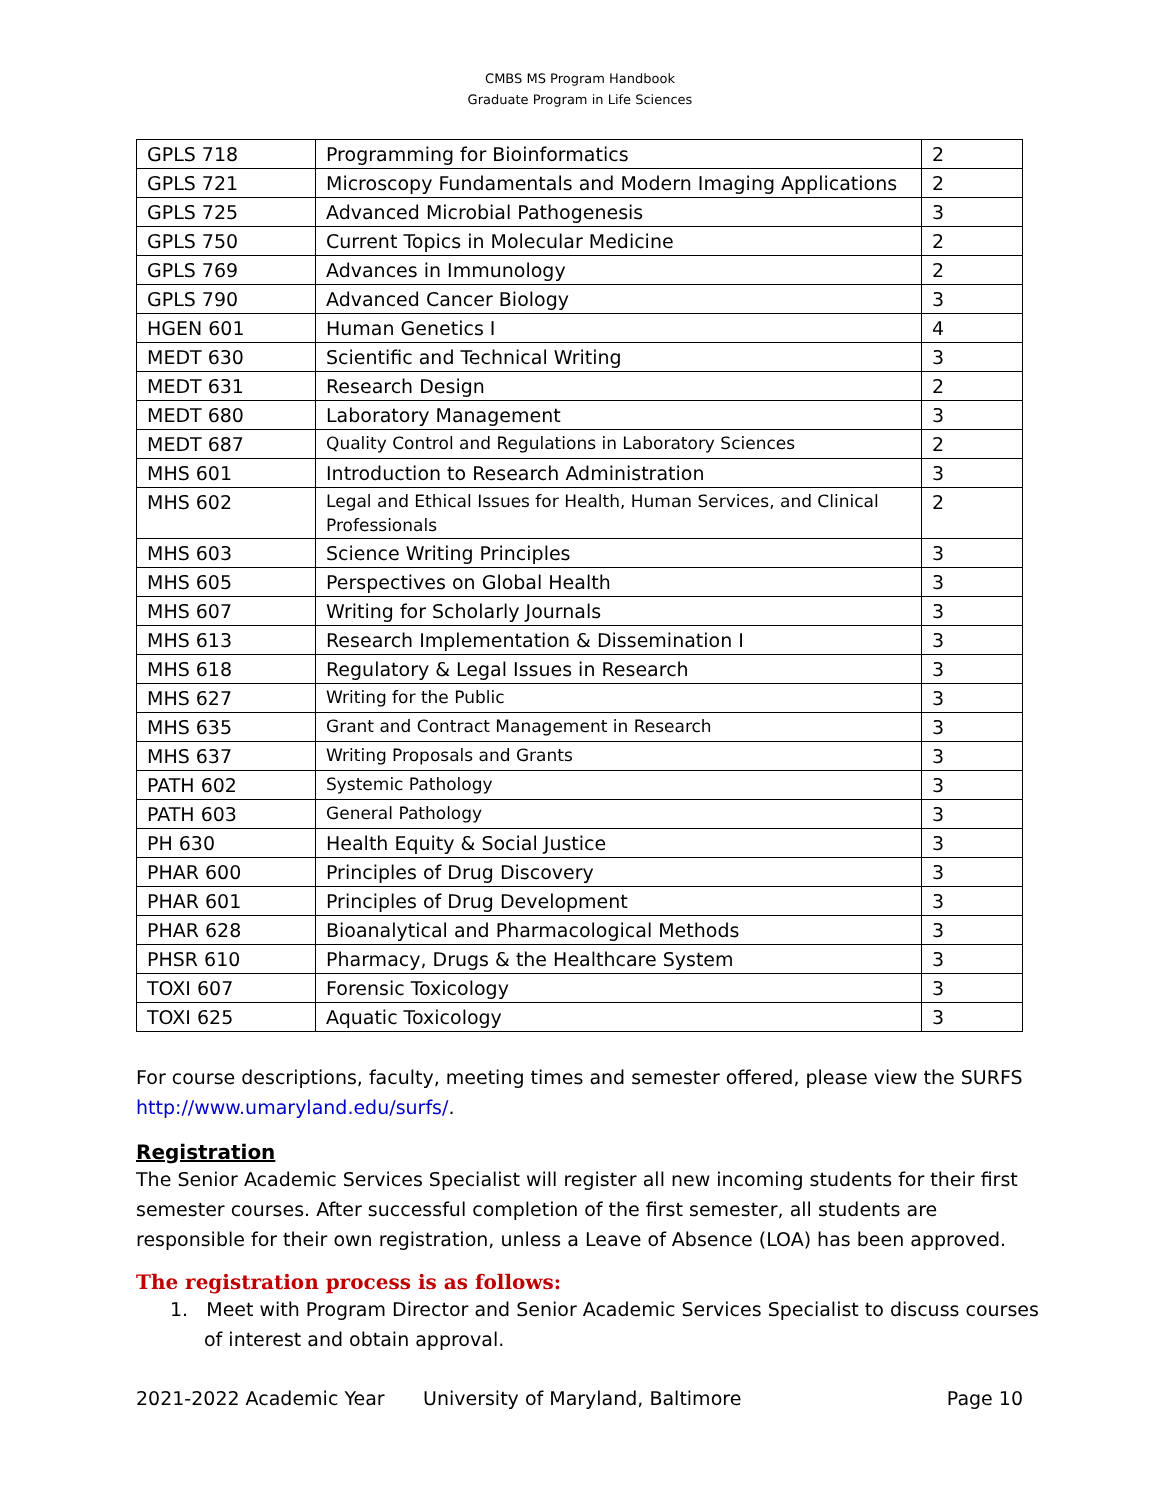CMBS MS Program Handbook
Graduate Program in Life Sciences
| GPLS 718 | Programming for Bioinformatics | 2 |
| GPLS 721 | Microscopy Fundamentals and Modern Imaging Applications | 2 |
| GPLS 725 | Advanced Microbial Pathogenesis | 3 |
| GPLS 750 | Current Topics in Molecular Medicine | 2 |
| GPLS 769 | Advances in Immunology | 2 |
| GPLS 790 | Advanced Cancer Biology | 3 |
| HGEN 601 | Human Genetics I | 4 |
| MEDT 630 | Scientific and Technical Writing | 3 |
| MEDT 631 | Research Design | 2 |
| MEDT 680 | Laboratory Management | 3 |
| MEDT 687 | Quality Control and Regulations in Laboratory Sciences | 2 |
| MHS 601 | Introduction to Research Administration | 3 |
| MHS 602 | Legal and Ethical Issues for Health, Human Services, and Clinical Professionals | 2 |
| MHS 603 | Science Writing Principles | 3 |
| MHS 605 | Perspectives on Global Health | 3 |
| MHS 607 | Writing for Scholarly Journals | 3 |
| MHS 613 | Research Implementation & Dissemination I | 3 |
| MHS 618 | Regulatory & Legal Issues in Research | 3 |
| MHS 627 | Writing for the Public | 3 |
| MHS 635 | Grant and Contract Management in Research | 3 |
| MHS 637 | Writing Proposals and Grants | 3 |
| PATH 602 | Systemic Pathology | 3 |
| PATH 603 | General Pathology | 3 |
| PH 630 | Health Equity & Social Justice | 3 |
| PHAR 600 | Principles of Drug Discovery | 3 |
| PHAR 601 | Principles of Drug Development | 3 |
| PHAR 628 | Bioanalytical and Pharmacological Methods | 3 |
| PHSR 610 | Pharmacy, Drugs & the Healthcare System | 3 |
| TOXI 607 | Forensic Toxicology | 3 |
| TOXI 625 | Aquatic Toxicology | 3 |
For course descriptions, faculty, meeting times and semester offered, please view the SURFS http://www.umaryland.edu/surfs/.
Registration
The Senior Academic Services Specialist will register all new incoming students for their first semester courses. After successful completion of the first semester, all students are responsible for their own registration, unless a Leave of Absence (LOA) has been approved.
The registration process is as follows:
1. Meet with Program Director and Senior Academic Services Specialist to discuss courses of interest and obtain approval.
2021-2022 Academic Year University of Maryland, Baltimore Page 10